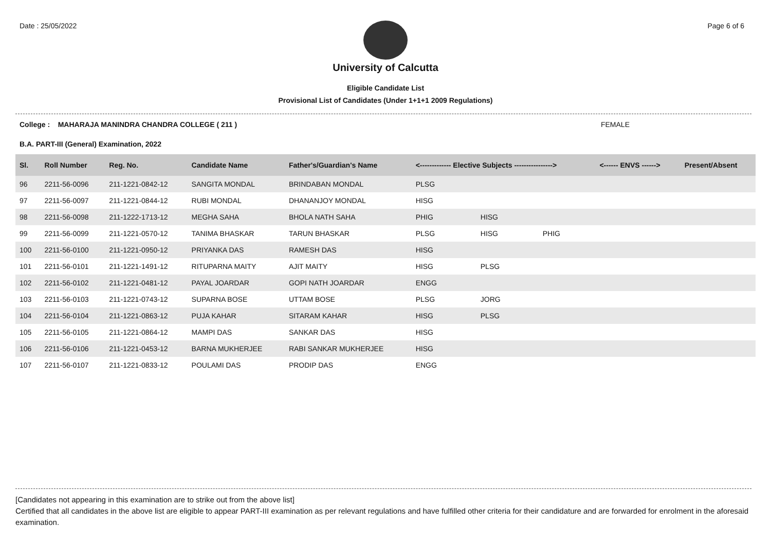Date : 25/05/2022 Page 6 of 6
University of Calcutta
Eligible Candidate List
Provisional List of Candidates (Under 1+1+1 2009 Regulations)
College : MAHARAJA MANINDRA CHANDRA COLLEGE ( 211 ) FEMALE
B.A. PART-III (General) Examination, 2022
| Sl. | Roll Number | Reg. No. | Candidate Name | Father's/Guardian's Name | <------------- Elective Subjects ----------------> | | | <------ ENVS ------> | Present/Absent |
| --- | --- | --- | --- | --- | --- | --- | --- | --- | --- |
| 96 | 2211-56-0096 | 211-1221-0842-12 | SANGITA MONDAL | BRINDABAN MONDAL | PLSG | | | | |
| 97 | 2211-56-0097 | 211-1221-0844-12 | RUBI MONDAL | DHANANJOY MONDAL | HISG | | | | |
| 98 | 2211-56-0098 | 211-1222-1713-12 | MEGHA SAHA | BHOLA NATH SAHA | PHIG | HISG | | | |
| 99 | 2211-56-0099 | 211-1221-0570-12 | TANIMA BHASKAR | TARUN BHASKAR | PLSG | HISG | PHIG | | |
| 100 | 2211-56-0100 | 211-1221-0950-12 | PRIYANKA DAS | RAMESH DAS | HISG | | | | |
| 101 | 2211-56-0101 | 211-1221-1491-12 | RITUPARNA MAITY | AJIT MAITY | HISG | PLSG | | | |
| 102 | 2211-56-0102 | 211-1221-0481-12 | PAYAL JOARDAR | GOPI NATH JOARDAR | ENGG | | | | |
| 103 | 2211-56-0103 | 211-1221-0743-12 | SUPARNA BOSE | UTTAM BOSE | PLSG | JORG | | | |
| 104 | 2211-56-0104 | 211-1221-0863-12 | PUJA KAHAR | SITARAM KAHAR | HISG | PLSG | | | |
| 105 | 2211-56-0105 | 211-1221-0864-12 | MAMPI DAS | SANKAR DAS | HISG | | | | |
| 106 | 2211-56-0106 | 211-1221-0453-12 | BARNA MUKHERJEE | RABI SANKAR MUKHERJEE | HISG | | | | |
| 107 | 2211-56-0107 | 211-1221-0833-12 | POULAMI DAS | PRODIP DAS | ENGG | | | | |
[Candidates not appearing in this examination are to strike out from the above list]
Certified that all candidates in the above list are eligible to appear PART-III examination as per relevant regulations and have fulfilled other criteria for their candidature and are forwarded for enrolment in the aforesaid examination.